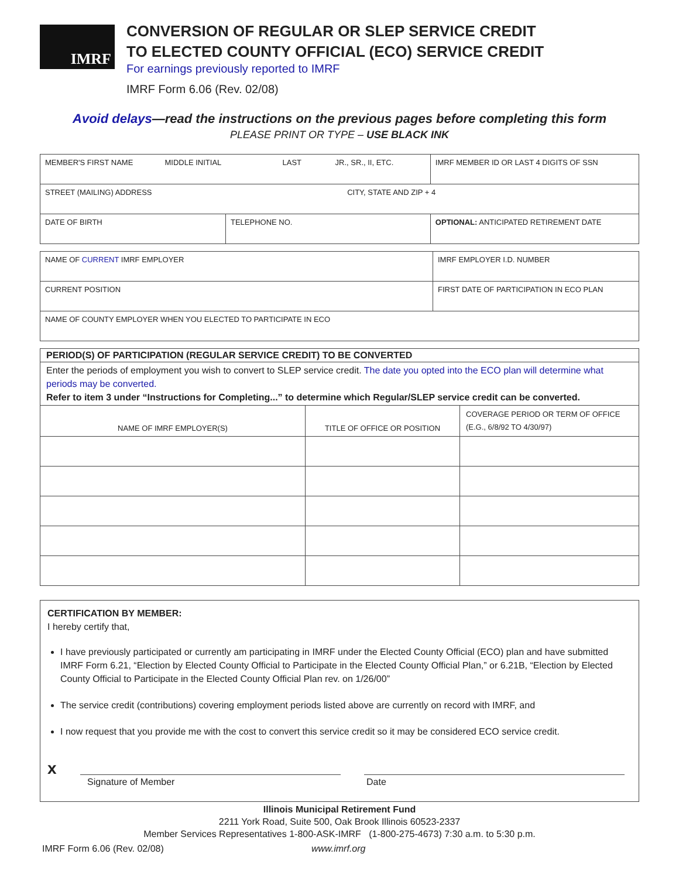IMRF
CONVERSION OF REGULAR OR SLEP SERVICE CREDIT
TO ELECTED COUNTY OFFICIAL (ECO) SERVICE CREDIT
For earnings previously reported to IMRF
IMRF Form 6.06 (Rev. 02/08)
Avoid delays—read the instructions on the previous pages before completing this form
PLEASE PRINT OR TYPE – USE BLACK INK
| MEMBER'S FIRST NAME MIDDLE INITIAL LAST JR., SR., II, ETC. | | IMRF MEMBER ID OR LAST 4 DIGITS OF SSN |
| STREET (MAILING) ADDRESS CITY, STATE AND ZIP + 4 | | |
| DATE OF BIRTH | TELEPHONE NO. | OPTIONAL: ANTICIPATED RETIREMENT DATE |
| NAME OF CURRENT IMRF EMPLOYER | IMRF EMPLOYER I.D. NUMBER |
| CURRENT POSITION | FIRST DATE OF PARTICIPATION IN ECO PLAN |
| NAME OF COUNTY EMPLOYER WHEN YOU ELECTED TO PARTICIPATE IN ECO | |
| PERIOD(S) OF PARTICIPATION (REGULAR SERVICE CREDIT) TO BE CONVERTED | | |
| Enter the periods of employment you wish to convert to SLEP service credit. The date you opted into the ECO plan will determine what periods may be converted. Refer to item 3 under “Instructions for Completing...” to determine which Regular/SLEP service credit can be converted. | | |
| NAME OF IMRF EMPLOYER(S) | TITLE OF OFFICE OR POSITION | COVERAGE PERIOD OR TERM OF OFFICE (E.G., 6/8/92 TO 4/30/97) |
CERTIFICATION BY MEMBER:
I hereby certify that,
I have previously participated or currently am participating in IMRF under the Elected County Official (ECO) plan and have submitted IMRF Form 6.21, “Election by Elected County Official to Participate in the Elected County Official Plan,” or 6.21B, “Election by Elected County Official to Participate in the Elected County Official Plan rev. on 1/26/00”
The service credit (contributions) covering employment periods listed above are currently on record with IMRF, and
I now request that you provide me with the cost to convert this service credit so it may be considered ECO service credit.
x
Signature of Member Date
Illinois Municipal Retirement Fund
2211 York Road, Suite 500, Oak Brook Illinois 60523-2337
Member Services Representatives 1-800-ASK-IMRF (1-800-275-4673) 7:30 a.m. to 5:30 p.m.
IMRF Form 6.06 (Rev. 02/08) www.imrf.org